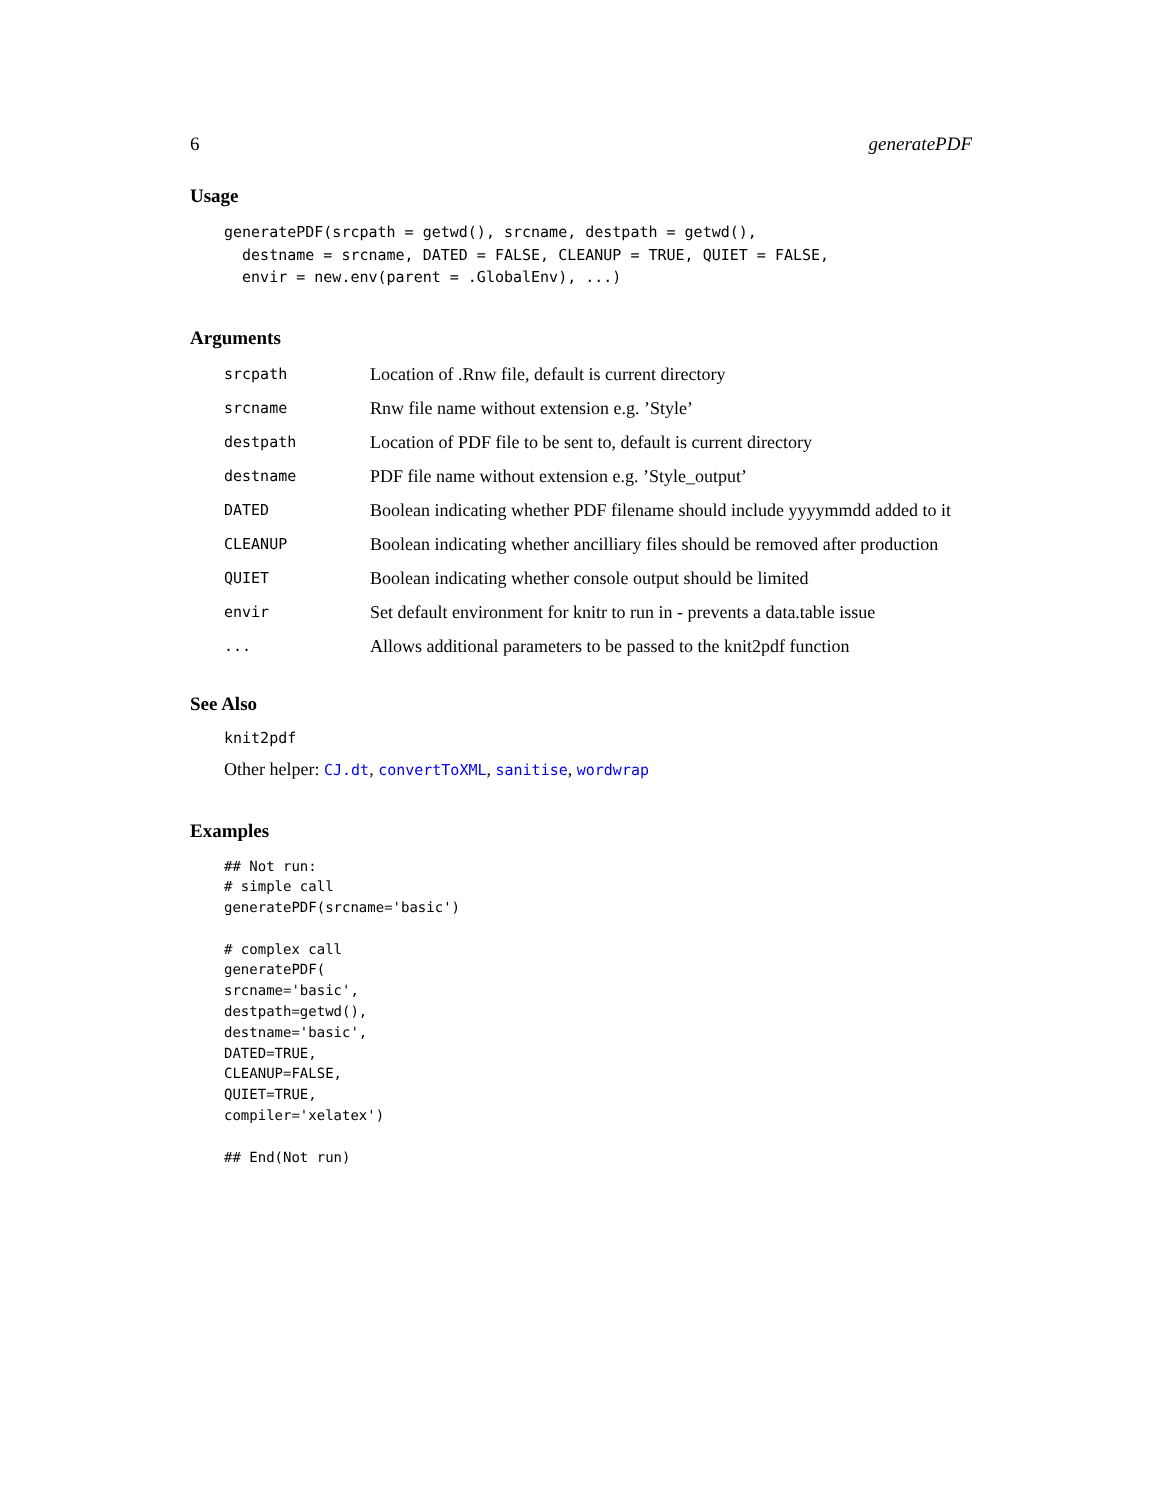6 generatePDF
Usage
generatePDF(srcpath = getwd(), srcname, destpath = getwd(),
  destname = srcname, DATED = FALSE, CLEANUP = TRUE, QUIET = FALSE,
  envir = new.env(parent = .GlobalEnv), ...)
Arguments
| srcpath | Location of .Rnw file, default is current directory |
| srcname | Rnw file name without extension e.g. ’Style’ |
| destpath | Location of PDF file to be sent to, default is current directory |
| destname | PDF file name without extension e.g. ’Style_output’ |
| DATED | Boolean indicating whether PDF filename should include yyyymmdd added to it |
| CLEANUP | Boolean indicating whether ancilliary files should be removed after production |
| QUIET | Boolean indicating whether console output should be limited |
| envir | Set default environment for knitr to run in - prevents a data.table issue |
| ... | Allows additional parameters to be passed to the knit2pdf function |
See Also
knit2pdf
Other helper: CJ.dt, convertToXML, sanitise, wordwrap
Examples
## Not run:
# simple call
generatePDF(srcname='basic')

# complex call
generatePDF(
srcname='basic',
destpath=getwd(),
destname='basic',
DATED=TRUE,
CLEANUP=FALSE,
QUIET=TRUE,
compiler='xelatex')

## End(Not run)